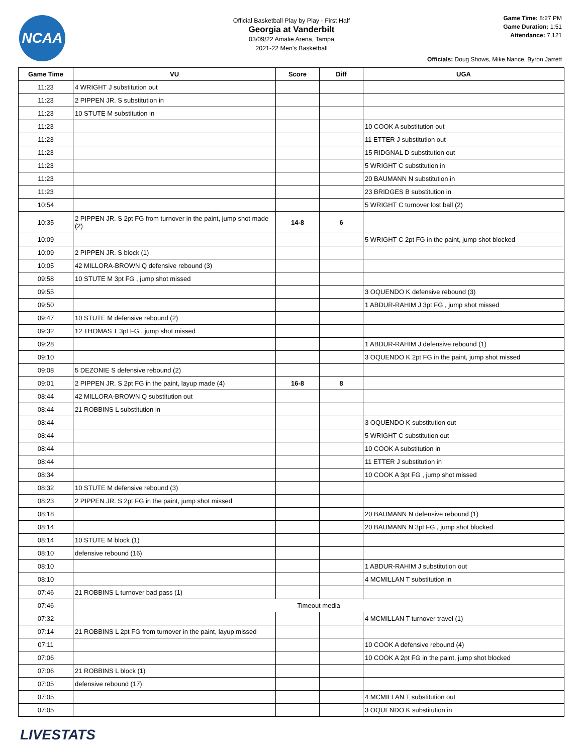NCAA
Official Basketball Play by Play - First Half
Georgia at Vanderbilt
03/09/22 Amalie Arena, Tampa
2021-22 Men's Basketball
Game Time: 8:27 PM
Game Duration: 1:51
Attendance: 7,121
Officials: Doug Shows, Mike Nance, Byron Jarrett
| Game Time | VU | Score | Diff | UGA |
| --- | --- | --- | --- | --- |
| 11:23 | 4 WRIGHT J substitution out | | | |
| 11:23 | 2 PIPPEN JR. S substitution in | | | |
| 11:23 | 10 STUTE M substitution in | | | |
| 11:23 | | | | 10 COOK A substitution out |
| 11:23 | | | | 11 ETTER J substitution out |
| 11:23 | | | | 15 RIDGNAL D substitution out |
| 11:23 | | | | 5 WRIGHT C substitution in |
| 11:23 | | | | 20 BAUMANN N substitution in |
| 11:23 | | | | 23 BRIDGES B substitution in |
| 10:54 | | | | 5 WRIGHT C turnover lost ball (2) |
| 10:35 | 2 PIPPEN JR. S 2pt FG from turnover in the paint, jump shot made (2) | 14-8 | 6 | |
| 10:09 | | | | 5 WRIGHT C 2pt FG in the paint, jump shot blocked |
| 10:09 | 2 PIPPEN JR. S block (1) | | | |
| 10:05 | 42 MILLORA-BROWN Q defensive rebound (3) | | | |
| 09:58 | 10 STUTE M 3pt FG , jump shot missed | | | |
| 09:55 | | | | 3 OQUENDO K defensive rebound (3) |
| 09:50 | | | | 1 ABDUR-RAHIM J 3pt FG , jump shot missed |
| 09:47 | 10 STUTE M defensive rebound (2) | | | |
| 09:32 | 12 THOMAS T 3pt FG , jump shot missed | | | |
| 09:28 | | | | 1 ABDUR-RAHIM J defensive rebound (1) |
| 09:10 | | | | 3 OQUENDO K 2pt FG in the paint, jump shot missed |
| 09:08 | 5 DEZONIE S defensive rebound (2) | | | |
| 09:01 | 2 PIPPEN JR. S 2pt FG in the paint, layup made (4) | 16-8 | 8 | |
| 08:44 | 42 MILLORA-BROWN Q substitution out | | | |
| 08:44 | 21 ROBBINS L substitution in | | | |
| 08:44 | | | | 3 OQUENDO K substitution out |
| 08:44 | | | | 5 WRIGHT C substitution out |
| 08:44 | | | | 10 COOK A substitution in |
| 08:44 | | | | 11 ETTER J substitution in |
| 08:34 | | | | 10 COOK A 3pt FG , jump shot missed |
| 08:32 | 10 STUTE M defensive rebound (3) | | | |
| 08:23 | 2 PIPPEN JR. S 2pt FG in the paint, jump shot missed | | | |
| 08:18 | | | | 20 BAUMANN N defensive rebound (1) |
| 08:14 | | | | 20 BAUMANN N 3pt FG , jump shot blocked |
| 08:14 | 10 STUTE M block (1) | | | |
| 08:10 | defensive rebound (16) | | | |
| 08:10 | | | | 1 ABDUR-RAHIM J substitution out |
| 08:10 | | | | 4 MCMILLAN T substitution in |
| 07:46 | 21 ROBBINS L turnover bad pass (1) | | | |
| 07:46 | Timeout media | | | |
| 07:32 | | | | 4 MCMILLAN T turnover travel (1) |
| 07:14 | 21 ROBBINS L 2pt FG from turnover in the paint, layup missed | | | |
| 07:11 | | | | 10 COOK A defensive rebound (4) |
| 07:06 | | | | 10 COOK A 2pt FG in the paint, jump shot blocked |
| 07:06 | 21 ROBBINS L block (1) | | | |
| 07:05 | defensive rebound (17) | | | |
| 07:05 | | | | 4 MCMILLAN T substitution out |
| 07:05 | | | | 3 OQUENDO K substitution in |
LIVESTATS